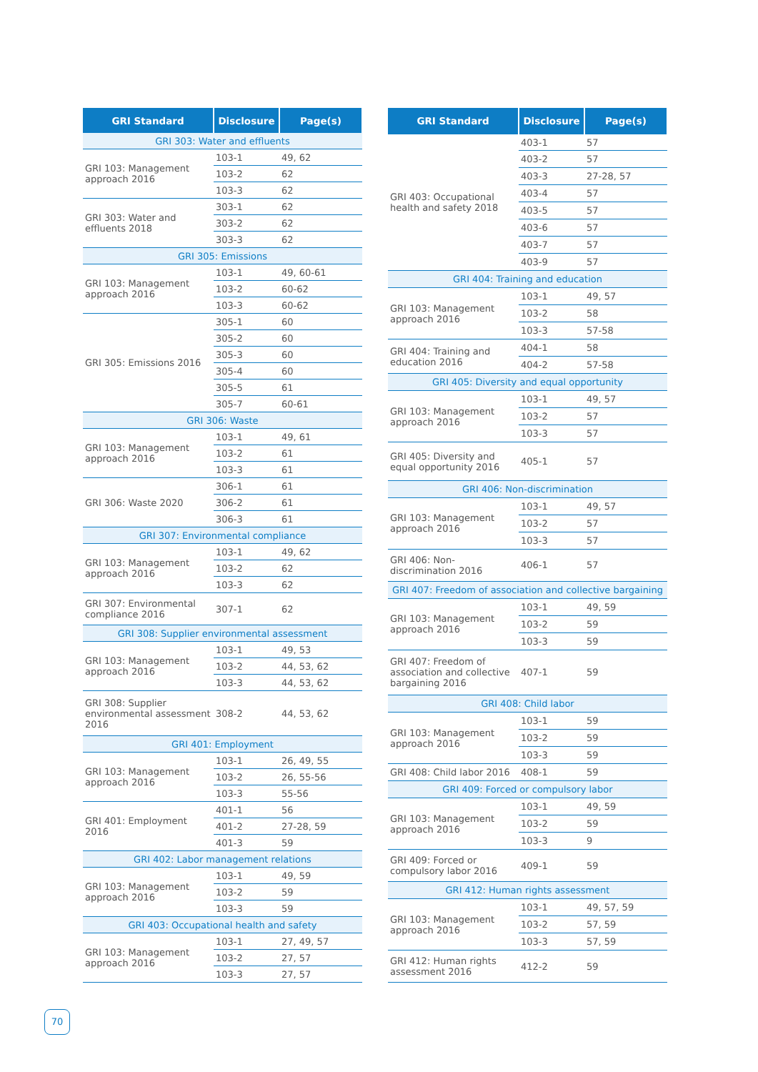| GRI Standard | Disclosure | Page(s) |
| --- | --- | --- |
| GRI 303: Water and effluents | | |
| GRI 103: Management approach 2016 | 103-1 | 49, 62 |
| | 103-2 | 62 |
| | 103-3 | 62 |
| GRI 303: Water and effluents 2018 | 303-1 | 62 |
| | 303-2 | 62 |
| | 303-3 | 62 |
| GRI 305: Emissions | | |
| GRI 103: Management approach 2016 | 103-1 | 49, 60-61 |
| | 103-2 | 60-62 |
| | 103-3 | 60-62 |
| GRI 305: Emissions 2016 | 305-1 | 60 |
| | 305-2 | 60 |
| | 305-3 | 60 |
| | 305-4 | 60 |
| | 305-5 | 61 |
| | 305-7 | 60-61 |
| GRI 306: Waste | | |
| GRI 103: Management approach 2016 | 103-1 | 49, 61 |
| | 103-2 | 61 |
| | 103-3 | 61 |
| GRI 306: Waste 2020 | 306-1 | 61 |
| | 306-2 | 61 |
| | 306-3 | 61 |
| GRI 307: Environmental compliance | | |
| GRI 103: Management approach 2016 | 103-1 | 49, 62 |
| | 103-2 | 62 |
| | 103-3 | 62 |
| GRI 307: Environmental compliance 2016 | 307-1 | 62 |
| GRI 308: Supplier environmental assessment | | |
| GRI 103: Management approach 2016 | 103-1 | 49, 53 |
| | 103-2 | 44, 53, 62 |
| | 103-3 | 44, 53, 62 |
| GRI 308: Supplier environmental assessment 2016 | 308-2 | 44, 53, 62 |
| GRI 401: Employment | | |
| GRI 103: Management approach 2016 | 103-1 | 26, 49, 55 |
| | 103-2 | 26, 55-56 |
| | 103-3 | 55-56 |
| GRI 401: Employment 2016 | 401-1 | 56 |
| | 401-2 | 27-28, 59 |
| | 401-3 | 59 |
| GRI 402: Labor management relations | | |
| GRI 103: Management approach 2016 | 103-1 | 49, 59 |
| | 103-2 | 59 |
| | 103-3 | 59 |
| GRI 403: Occupational health and safety | | |
| GRI 103: Management approach 2016 | 103-1 | 27, 49, 57 |
| | 103-2 | 27, 57 |
| | 103-3 | 27, 57 |
| GRI Standard | Disclosure | Page(s) |
| --- | --- | --- |
| GRI 403: Occupational health and safety 2018 | 403-1 | 57 |
| | 403-2 | 57 |
| | 403-3 | 27-28, 57 |
| | 403-4 | 57 |
| | 403-5 | 57 |
| | 403-6 | 57 |
| | 403-7 | 57 |
| | 403-9 | 57 |
| GRI 404: Training and education | | |
| GRI 103: Management approach 2016 | 103-1 | 49, 57 |
| | 103-2 | 58 |
| | 103-3 | 57-58 |
| GRI 404: Training and education 2016 | 404-1 | 58 |
| | 404-2 | 57-58 |
| GRI 405: Diversity and equal opportunity | | |
| GRI 103: Management approach 2016 | 103-1 | 49, 57 |
| | 103-2 | 57 |
| | 103-3 | 57 |
| GRI 405: Diversity and equal opportunity 2016 | 405-1 | 57 |
| GRI 406: Non-discrimination | | |
| GRI 103: Management approach 2016 | 103-1 | 49, 57 |
| | 103-2 | 57 |
| | 103-3 | 57 |
| GRI 406: Non-discrimination 2016 | 406-1 | 57 |
| GRI 407: Freedom of association and collective bargaining | | |
| GRI 103: Management approach 2016 | 103-1 | 49, 59 |
| | 103-2 | 59 |
| | 103-3 | 59 |
| GRI 407: Freedom of association and collective bargaining 2016 | 407-1 | 59 |
| GRI 408: Child labor | | |
| GRI 103: Management approach 2016 | 103-1 | 59 |
| | 103-2 | 59 |
| | 103-3 | 59 |
| GRI 408: Child labor 2016 | 408-1 | 59 |
| GRI 409: Forced or compulsory labor | | |
| GRI 103: Management approach 2016 | 103-1 | 49, 59 |
| | 103-2 | 59 |
| | 103-3 | 9 |
| GRI 409: Forced or compulsory labor 2016 | 409-1 | 59 |
| GRI 412: Human rights assessment | | |
| GRI 103: Management approach 2016 | 103-1 | 49, 57, 59 |
| | 103-2 | 57, 59 |
| | 103-3 | 57, 59 |
| GRI 412: Human rights assessment 2016 | 412-2 | 59 |
70